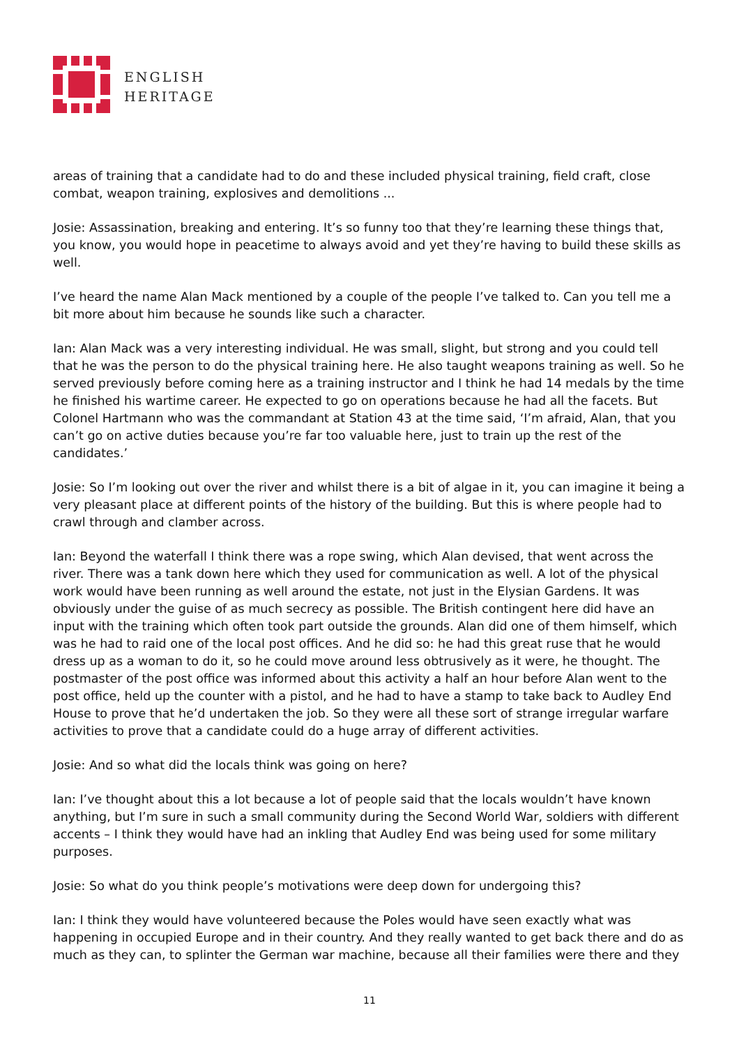ENGLISH
HERITAGE
areas of training that a candidate had to do and these included physical training, field craft, close combat, weapon training, explosives and demolitions ...
Josie: Assassination, breaking and entering. It’s so funny too that they’re learning these things that, you know, you would hope in peacetime to always avoid and yet they’re having to build these skills as well.
I’ve heard the name Alan Mack mentioned by a couple of the people I’ve talked to. Can you tell me a bit more about him because he sounds like such a character.
Ian: Alan Mack was a very interesting individual. He was small, slight, but strong and you could tell that he was the person to do the physical training here. He also taught weapons training as well. So he served previously before coming here as a training instructor and I think he had 14 medals by the time he finished his wartime career. He expected to go on operations because he had all the facets. But Colonel Hartmann who was the commandant at Station 43 at the time said, ‘I’m afraid, Alan, that you can’t go on active duties because you’re far too valuable here, just to train up the rest of the candidates.’
Josie: So I’m looking out over the river and whilst there is a bit of algae in it, you can imagine it being a very pleasant place at different points of the history of the building. But this is where people had to crawl through and clamber across.
Ian: Beyond the waterfall I think there was a rope swing, which Alan devised, that went across the river. There was a tank down here which they used for communication as well. A lot of the physical work would have been running as well around the estate, not just in the Elysian Gardens. It was obviously under the guise of as much secrecy as possible. The British contingent here did have an input with the training which often took part outside the grounds. Alan did one of them himself, which was he had to raid one of the local post offices. And he did so: he had this great ruse that he would dress up as a woman to do it, so he could move around less obtrusively as it were, he thought. The postmaster of the post office was informed about this activity a half an hour before Alan went to the post office, held up the counter with a pistol, and he had to have a stamp to take back to Audley End House to prove that he’d undertaken the job. So they were all these sort of strange irregular warfare activities to prove that a candidate could do a huge array of different activities.
Josie: And so what did the locals think was going on here?
Ian: I’ve thought about this a lot because a lot of people said that the locals wouldn’t have known anything, but I’m sure in such a small community during the Second World War, soldiers with different accents – I think they would have had an inkling that Audley End was being used for some military purposes.
Josie: So what do you think people’s motivations were deep down for undergoing this?
Ian: I think they would have volunteered because the Poles would have seen exactly what was happening in occupied Europe and in their country. And they really wanted to get back there and do as much as they can, to splinter the German war machine, because all their families were there and they
11